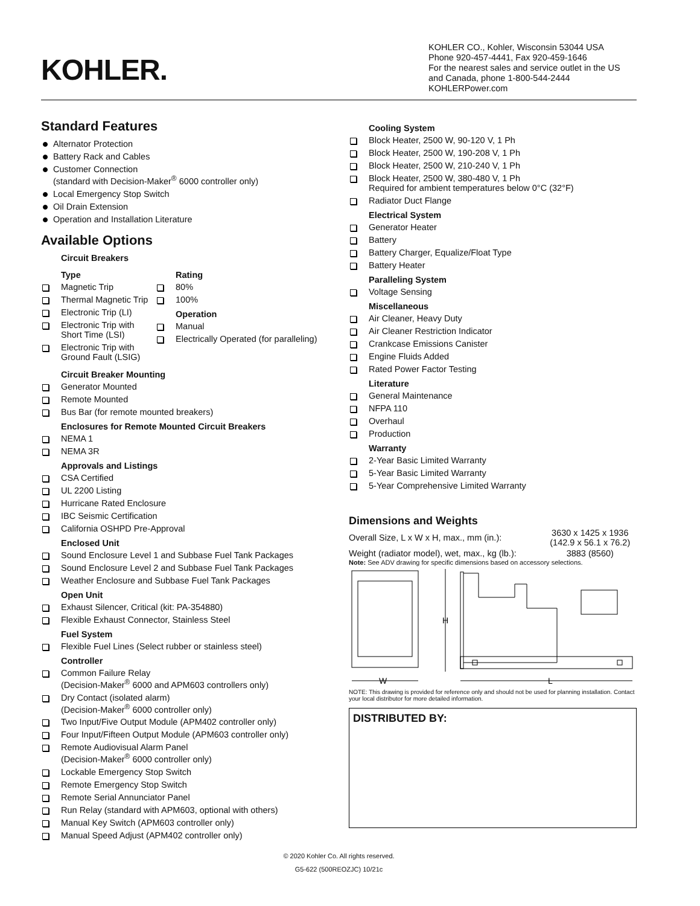KOHLER.
KOHLER CO., Kohler, Wisconsin 53044 USA
Phone 920-457-4441, Fax 920-459-1646
For the nearest sales and service outlet in the US and Canada, phone 1-800-544-2444
KOHLERPower.com
Standard Features
Alternator Protection
Battery Rack and Cables
Customer Connection
(standard with Decision-Maker<sup>®</sup> 6000 controller only)
Local Emergency Stop Switch
Oil Drain Extension
Operation and Installation Literature
Available Options
Circuit Breakers
Type
Magnetic Trip
Thermal Magnetic Trip
Electronic Trip (LI)
Electronic Trip with Short Time (LSI)
Electronic Trip with Ground Fault (LSIG)
Rating
80%
100%
Operation
Manual
Electrically Operated (for paralleling)
Circuit Breaker Mounting
Generator Mounted
Remote Mounted
Bus Bar (for remote mounted breakers)
Enclosures for Remote Mounted Circuit Breakers
NEMA 1
NEMA 3R
Approvals and Listings
CSA Certified
UL 2200 Listing
Hurricane Rated Enclosure
IBC Seismic Certification
California OSHPD Pre-Approval
Enclosed Unit
Sound Enclosure Level 1 and Subbase Fuel Tank Packages
Sound Enclosure Level 2 and Subbase Fuel Tank Packages
Weather Enclosure and Subbase Fuel Tank Packages
Open Unit
Exhaust Silencer, Critical (kit: PA-354880)
Flexible Exhaust Connector, Stainless Steel
Fuel System
Flexible Fuel Lines (Select rubber or stainless steel)
Controller
Common Failure Relay
(Decision-Maker<sup>®</sup> 6000 and APM603 controllers only)
Dry Contact (isolated alarm)
(Decision-Maker<sup>®</sup> 6000 controller only)
Two Input/Five Output Module (APM402 controller only)
Four Input/Fifteen Output Module (APM603 controller only)
Remote Audiovisual Alarm Panel
(Decision-Maker<sup>®</sup> 6000 controller only)
Lockable Emergency Stop Switch
Remote Emergency Stop Switch
Remote Serial Annunciator Panel
Run Relay (standard with APM603, optional with others)
Manual Key Switch (APM603 controller only)
Manual Speed Adjust (APM402 controller only)
Cooling System
Block Heater, 2500 W, 90-120 V, 1 Ph
Block Heater, 2500 W, 190-208 V, 1 Ph
Block Heater, 2500 W, 210-240 V, 1 Ph
Block Heater, 2500 W, 380-480 V, 1 Ph
Required for ambient temperatures below 0°C (32°F)
Radiator Duct Flange
Electrical System
Generator Heater
Battery
Battery Charger, Equalize/Float Type
Battery Heater
Paralleling System
Voltage Sensing
Miscellaneous
Air Cleaner, Heavy Duty
Air Cleaner Restriction Indicator
Crankcase Emissions Canister
Engine Fluids Added
Rated Power Factor Testing
Literature
General Maintenance
NFPA 110
Overhaul
Production
Warranty
2-Year Basic Limited Warranty
5-Year Basic Limited Warranty
5-Year Comprehensive Limited Warranty
Dimensions and Weights
| Overall Size, L x W x H, max., mm (in.): | 3630 x 1425 x 1936 (142.9 x 56.1 x 76.2) |
| Weight (radiator model), wet, max., kg (lb.): | 3883 (8560) |
Note: See ADV drawing for specific dimensions based on accessory selections.
H
W
L
NOTE: This drawing is provided for reference only and should not be used for planning installation. Contact your local distributor for more detailed information.
DISTRIBUTED BY:
© 2020 Kohler Co. All rights reserved.
G5-622 (500REOZJC) 10/21c